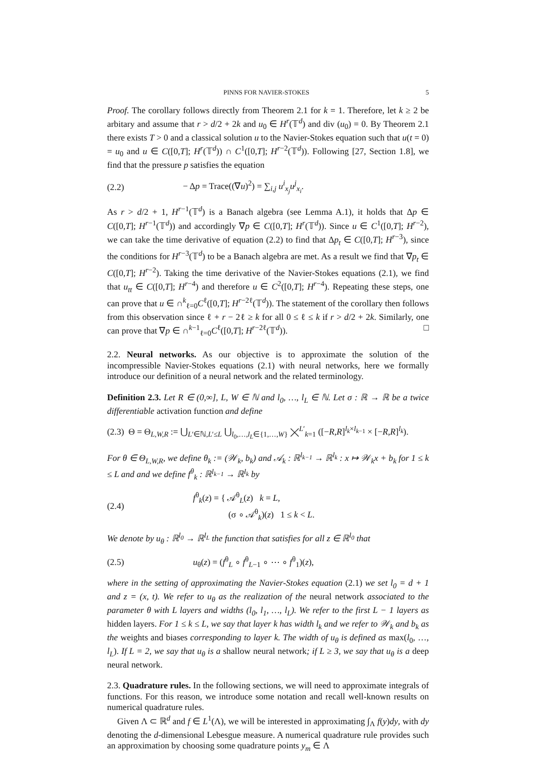PINNS FOR NAVIER-STOKES 5
Proof. The corollary follows directly from Theorem 2.1 for k = 1. Therefore, let k ≥ 2 be arbitary and assume that r > d/2 + 2k and u<sub>0</sub> ∈ H<sup>r</sup>(𝕋<sup>d</sup>) and div (u<sub>0</sub>) = 0. By Theorem 2.1 there exists T > 0 and a classical solution u to the Navier-Stokes equation such that u(t = 0) = u<sub>0</sub> and u ∈ C([0,T]; H<sup>r</sup>(𝕋<sup>d</sup>)) ∩ C<sup>1</sup>([0,T]; H<sup>r−2</sup>(𝕋<sup>d</sup>)). Following [27, Section 1.8], we find that the pressure p satisfies the equation
(2.2) − Δp = Trace((∇u)<sup>2</sup>) = ∑<sub>i,j</sub> u<sup>i</sup><sub>x<sub>j</sub></sub>u<sup>j</sup><sub>x<sub>i</sub></sub>.
As r > d/2 + 1, H<sup>r−1</sup>(𝕋<sup>d</sup>) is a Banach algebra (see Lemma A.1), it holds that Δp ∈ C([0,T]; H<sup>r−1</sup>(𝕋<sup>d</sup>)) and accordingly ∇p ∈ C([0,T]; H<sup>r</sup>(𝕋<sup>d</sup>)). Since u ∈ C<sup>1</sup>([0,T]; H<sup>r−2</sup>), we can take the time derivative of equation (2.2) to find that Δp<sub>t</sub> ∈ C([0,T]; H<sup>r−3</sup>), since the conditions for H<sup>r−3</sup>(𝕋<sup>d</sup>) to be a Banach algebra are met. As a result we find that ∇p<sub>t</sub> ∈ C([0,T]; H<sup>r−2</sup>). Taking the time derivative of the Navier-Stokes equations (2.1), we find that u<sub>tt</sub> ∈ C([0,T]; H<sup>r−4</sup>) and therefore u ∈ C<sup>2</sup>([0,T]; H<sup>r−4</sup>). Repeating these steps, one can prove that u ∈ ∩<sup>k</sup><sub>ℓ=0</sub>C<sup>ℓ</sup>([0,T]; H<sup>r−2ℓ</sup>(𝕋<sup>d</sup>)). The statement of the corollary then follows from this observation since ℓ + r − 2ℓ ≥ k for all 0 ≤ ℓ ≤ k if r > d/2 + 2k. Similarly, one can prove that ∇p ∈ ∩<sup>k−1</sup><sub>ℓ=0</sub>C<sup>ℓ</sup>([0,T]; H<sup>r−2ℓ</sup>(𝕋<sup>d</sup>)). □
2.2. Neural networks. As our objective is to approximate the solution of the incompressible Navier-Stokes equations (2.1) with neural networks, here we formally introduce our definition of a neural network and the related terminology.
Definition 2.3. Let R ∈ (0,∞], L, W ∈ ℕ and l<sub>0</sub>, …, l<sub>L</sub> ∈ ℕ. Let σ : ℝ → ℝ be a twice differentiable activation function and define
(2.3) Θ = Θ<sub>L,W,R</sub> := ⋃<sub>L′∈ℕ,L′≤L</sub> ⋃<sub>l<sub>0</sub>,…,l<sub>L</sub>∈{1,…,W}</sub> ⨉<sup>L′</sup><sub>k=1</sub> ([−R,R]<sup>l<sub>k</sub>×l<sub>k−1</sub></sup> × [−R,R]<sup>l<sub>k</sub></sup>).
For θ ∈ Θ<sub>L,W,R</sub>, we define θ<sub>k</sub> := (𝒲<sub>k</sub>, b<sub>k</sub>) and 𝒜<sub>k</sub> : ℝ<sup>l<sub>k−1</sub></sup> → ℝ<sup>l<sub>k</sub></sup> : x ↦ 𝒲<sub>k</sub>x + b<sub>k</sub> for 1 ≤ k ≤ L and and we define f<sup>θ</sup><sub>k</sub> : ℝ<sup>l<sub>k−1</sub></sup> → ℝ<sup>l<sub>k</sub></sup> by
(2.4) f<sup>θ</sup><sub>k</sub>(z) = { 𝒜<sup>θ</sup><sub>L</sub>(z) k = L,
(σ ∘ 𝒜<sup>θ</sup><sub>k</sub>)(z) 1 ≤ k < L.
We denote by u<sub>θ</sub> : ℝ<sup>l<sub>0</sub></sup> → ℝ<sup>l<sub>L</sub></sup> the function that satisfies for all z ∈ ℝ<sup>l<sub>0</sub></sup> that
(2.5) u<sub>θ</sub>(z) = (f<sup>θ</sup><sub>L</sub> ∘ f<sup>θ</sup><sub>L−1</sub> ∘ ⋯ ∘ f<sup>θ</sup><sub>1</sub>)(z),
where in the setting of approximating the Navier-Stokes equation (2.1) we set l<sub>0</sub> = d + 1 and z = (x, t). We refer to u<sub>θ</sub> as the realization of the neural network associated to the parameter θ with L layers and widths (l<sub>0</sub>, l<sub>1</sub>, …, l<sub>L</sub>). We refer to the first L − 1 layers as hidden layers. For 1 ≤ k ≤ L, we say that layer k has width l<sub>k</sub> and we refer to 𝒲<sub>k</sub> and b<sub>k</sub> as the weights and biases corresponding to layer k. The width of u<sub>θ</sub> is defined as max(l<sub>0</sub>, …, l<sub>L</sub>). If L = 2, we say that u<sub>θ</sub> is a shallow neural network; if L ≥ 3, we say that u<sub>θ</sub> is a deep neural network.
2.3. Quadrature rules. In the following sections, we will need to approximate integrals of functions. For this reason, we introduce some notation and recall well-known results on numerical quadrature rules.
Given Λ ⊂ ℝ<sup>d</sup> and f ∈ L<sup>1</sup>(Λ), we will be interested in approximating ∫<sub>Λ</sub> f(y)dy, with dy denoting the d-dimensional Lebesgue measure. A numerical quadrature rule provides such an approximation by choosing some quadrature points y<sub>m</sub> ∈ Λ